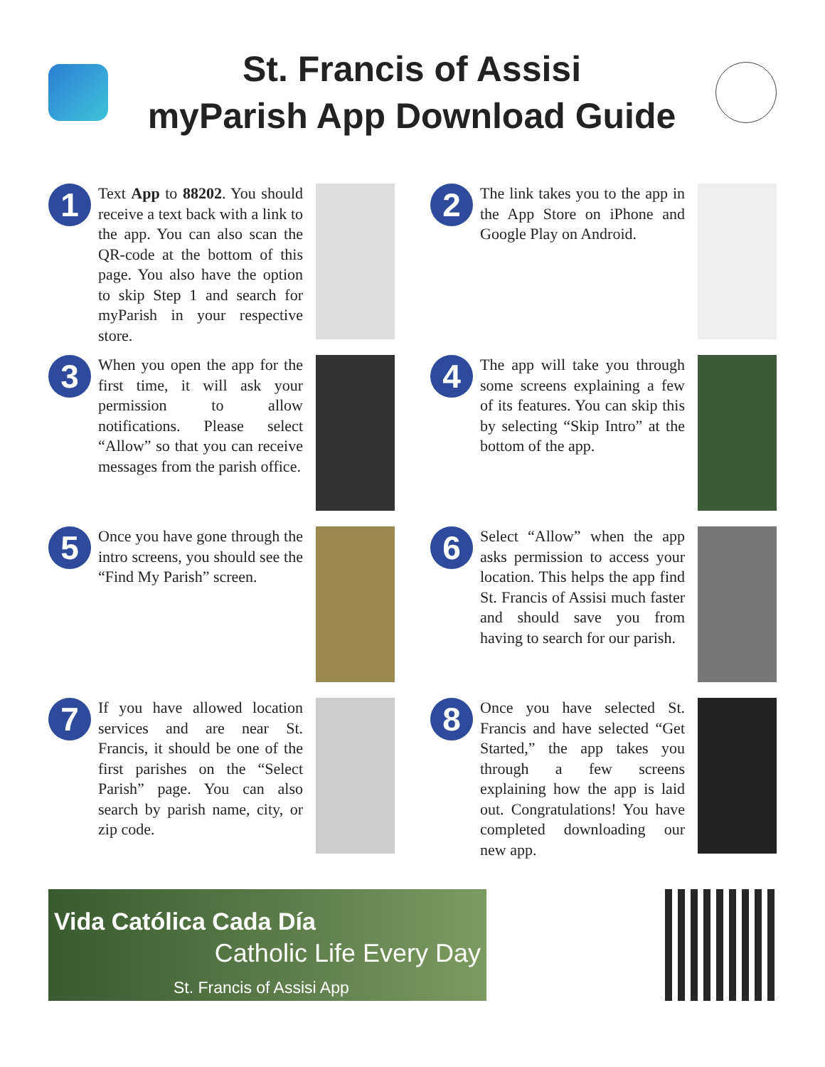St. Francis of Assisi
myParish App Download Guide
1
Text App to 88202. You should receive a text back with a link to the app. You can also scan the QR-code at the bottom of this page. You also have the option to skip Step 1 and search for myParish in your respective store.
2
The link takes you to the app in the App Store on iPhone and Google Play on Android.
3
When you open the app for the first time, it will ask your permission to allow notifications. Please select “Allow” so that you can receive messages from the parish office.
4
The app will take you through some screens explaining a few of its features. You can skip this by selecting “Skip Intro” at the bottom of the app.
5
Once you have gone through the intro screens, you should see the “Find My Parish” screen.
6
Select “Allow” when the app asks permission to access your location. This helps the app find St. Francis of Assisi much faster and should save you from having to search for our parish.
7
If you have allowed location services and are near St. Francis, it should be one of the first parishes on the “Select Parish” page. You can also search by parish name, city, or zip code.
8
Once you have selected St. Francis and have selected “Get Started,” the app takes you through a few screens explaining how the app is laid out. Congratulations! You have completed downloading our new app.
Vida Católica Cada Día
Catholic Life Every Day
St. Francis of Assisi App